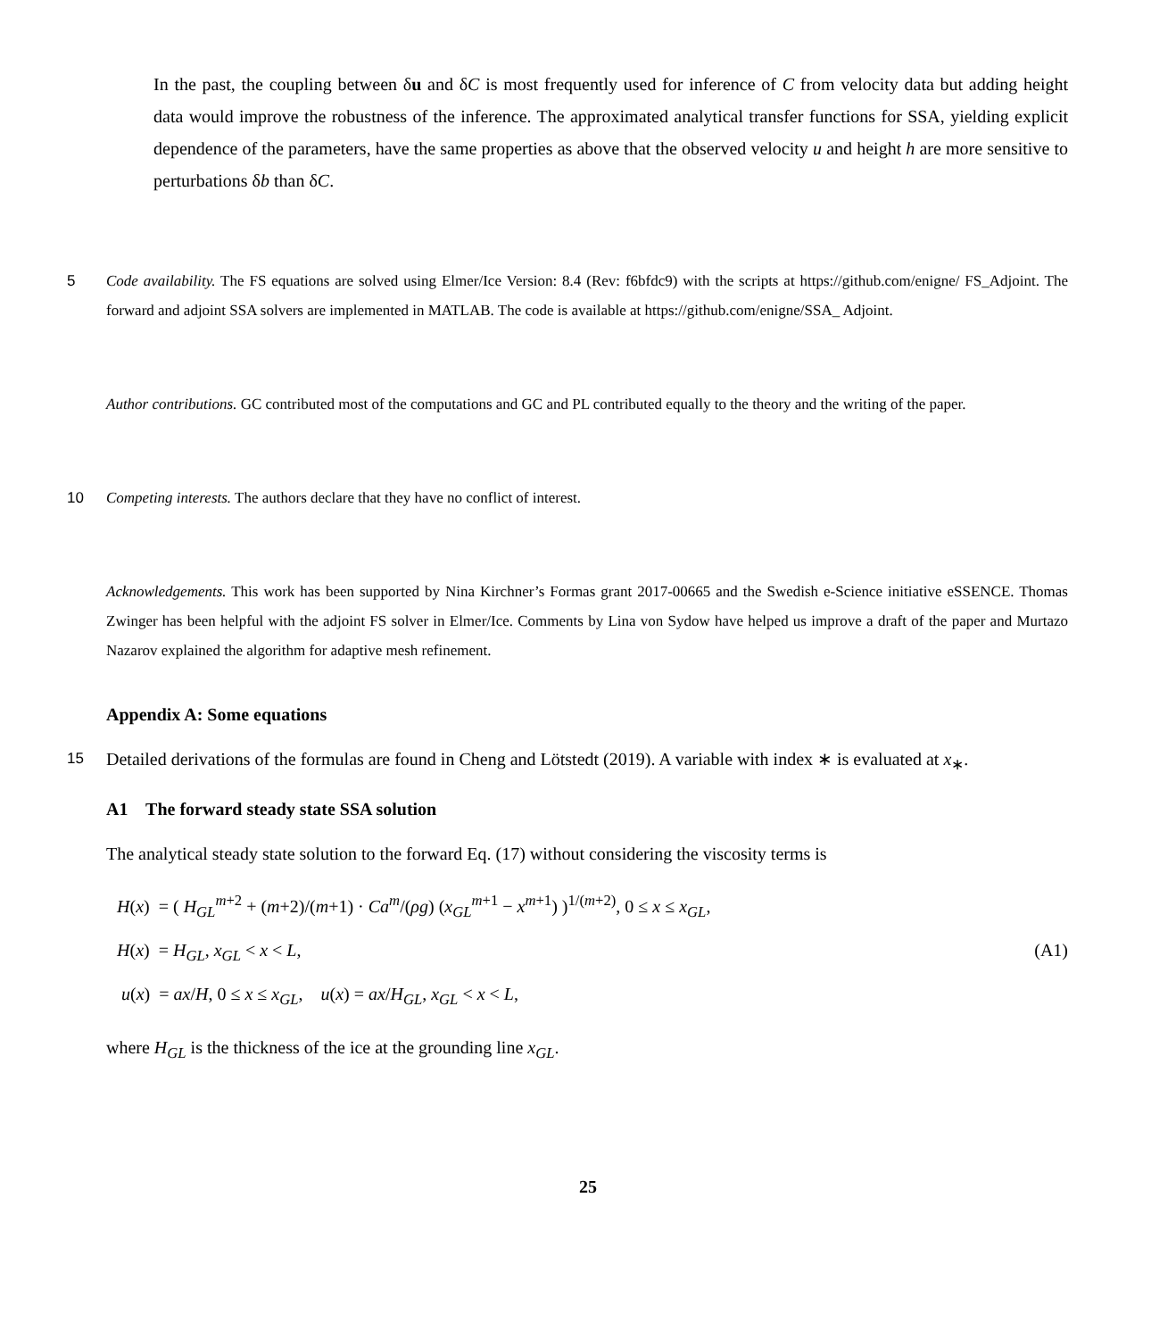In the past, the coupling between δu and δC is most frequently used for inference of C from velocity data but adding height data would improve the robustness of the inference. The approximated analytical transfer functions for SSA, yielding explicit dependence of the parameters, have the same properties as above that the observed velocity u and height h are more sensitive to perturbations δb than δC.
5 Code availability. The FS equations are solved using Elmer/Ice Version: 8.4 (Rev: f6bfdc9) with the scripts at https://github.com/enigne/ FS_Adjoint. The forward and adjoint SSA solvers are implemented in MATLAB. The code is available at https://github.com/enigne/SSA_ Adjoint.
Author contributions. GC contributed most of the computations and GC and PL contributed equally to the theory and the writing of the paper.
10 Competing interests. The authors declare that they have no conflict of interest.
Acknowledgements. This work has been supported by Nina Kirchner’s Formas grant 2017-00665 and the Swedish e-Science initiative eSSENCE. Thomas Zwinger has been helpful with the adjoint FS solver in Elmer/Ice. Comments by Lina von Sydow have helped us improve a draft of the paper and Murtazo Nazarov explained the algorithm for adaptive mesh refinement.
Appendix A: Some equations
15
Detailed derivations of the formulas are found in Cheng and Lötstedt (2019). A variable with index ∗ is evaluated at x<sub>∗</sub>.
A1 The forward steady state SSA solution
The analytical steady state solution to the forward Eq. (17) without considering the viscosity terms is
H(x) = ( H<sub>GL</sub><sup>m+2</sup> + (m+2)/(m+1) · Ca<sup>m</sup>/(ρg) (x<sub>GL</sub><sup>m+1</sup> − x<sup>m+1</sup>) )<sup>1/(m+2)</sup>, 0 ≤ x ≤ x<sub>GL</sub>,
H(x) = H<sub>GL</sub>, x<sub>GL</sub> < x < L,
u(x) = ax/H, 0 ≤ x ≤ x<sub>GL</sub>, u(x) = ax/H<sub>GL</sub>, x<sub>GL</sub> < x < L,
(A1)
where H<sub>GL</sub> is the thickness of the ice at the grounding line x<sub>GL</sub>.
25